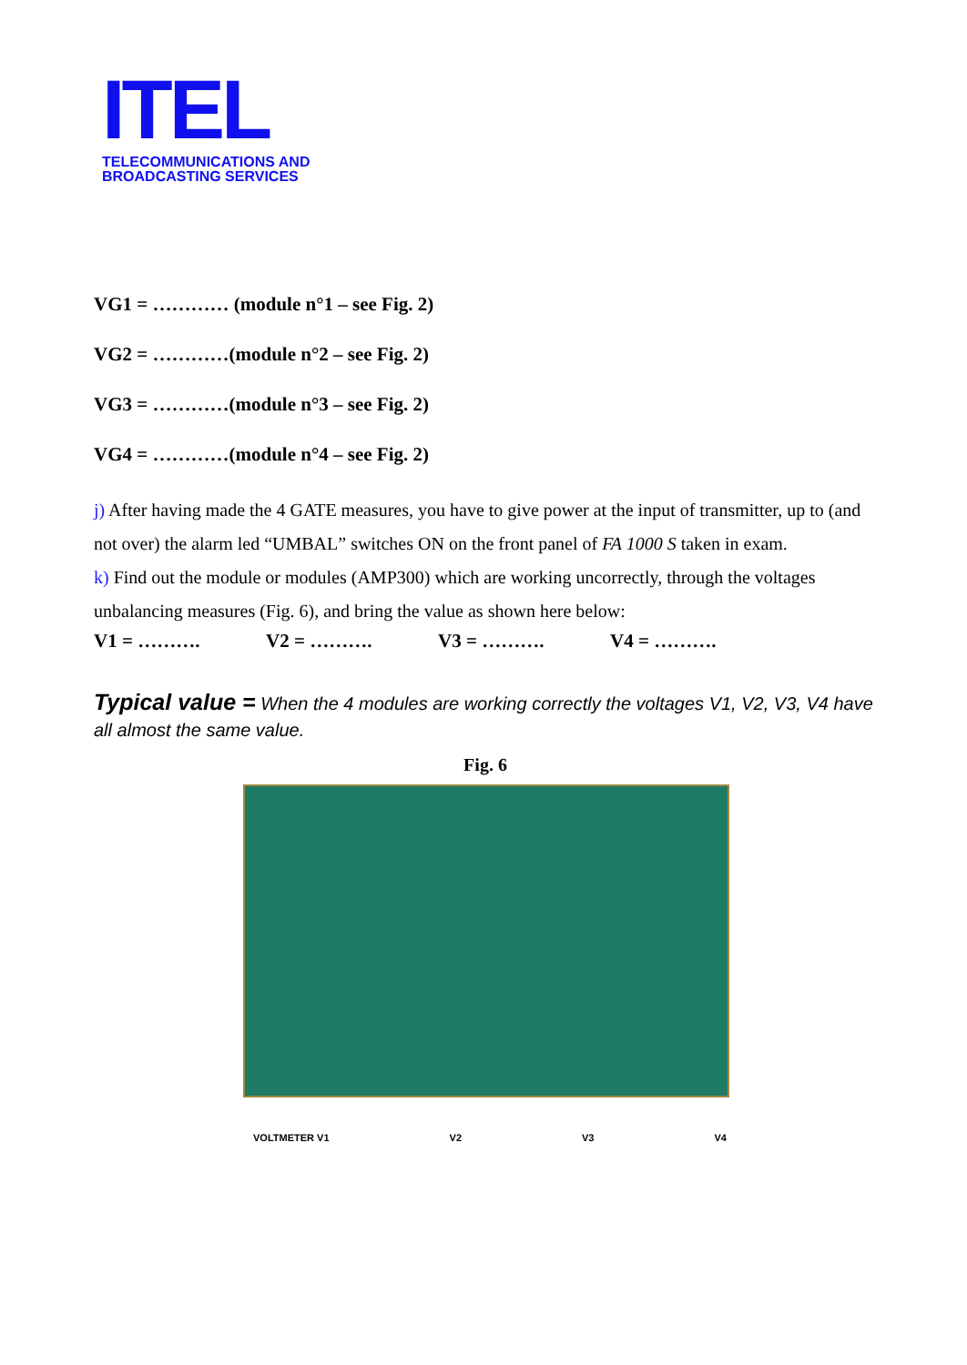ITEL
TELECOMMUNICATIONS AND
BROADCASTING SERVICES
VG1 = ………… (module n°1 – see Fig. 2)
VG2 = …………(module n°2 – see Fig. 2)
VG3 = …………(module n°3 – see Fig. 2)
VG4 = …………(module n°4 – see Fig. 2)
j) After having made the 4 GATE measures, you have to give power at the input of transmitter, up to (and not over) the alarm led “UMBAL” switches ON on the front panel of FA 1000 S taken in exam.
k) Find out the module or modules (AMP300) which are working uncorrectly, through the voltages unbalancing measures (Fig. 6), and bring the value as shown here below:
V1 = ………. V2 = ………. V3 = ………. V4 = ……….
Typical value = When the 4 modules are working correctly the voltages V1, V2, V3, V4 have all almost the same value.
Fig. 6
VOLTMETER V1 V2 V3 V4